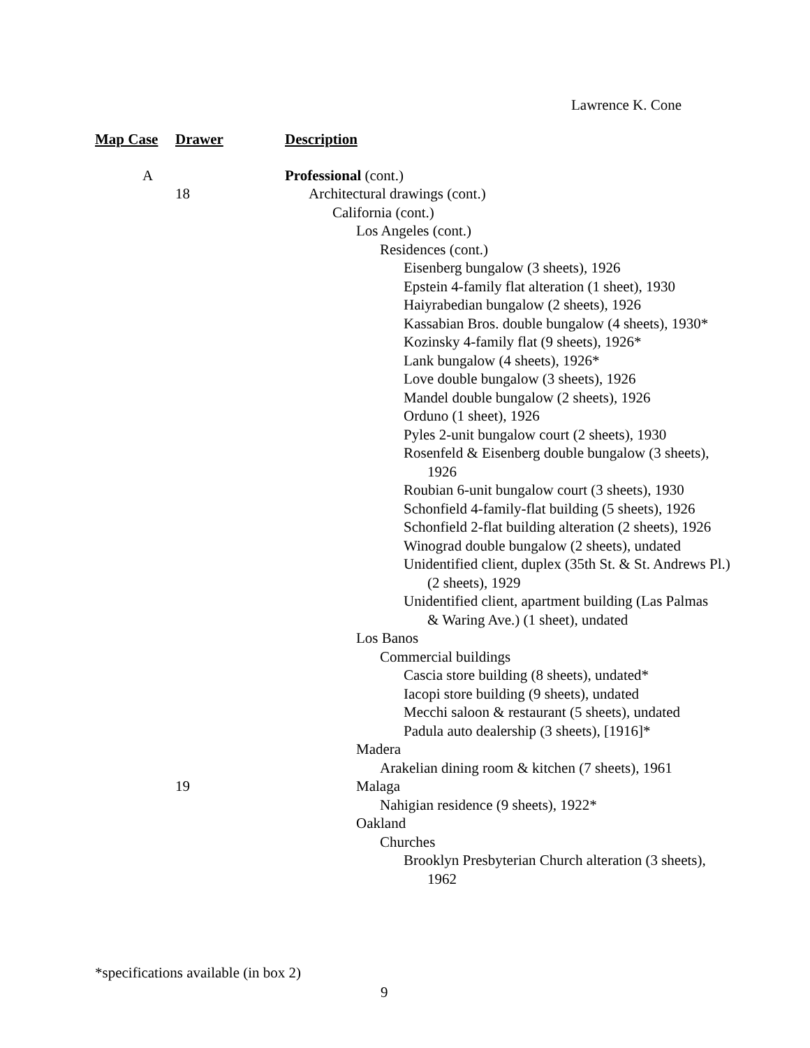Lawrence K. Cone
| Map Case | Drawer | Description |
| --- | --- | --- |
| A | | Professional (cont.) |
| | 18 | Architectural drawings (cont.) |
| | | California (cont.) |
| | | Los Angeles (cont.) |
| | | Residences (cont.) |
| | | Eisenberg bungalow (3 sheets), 1926 |
| | | Epstein 4-family flat alteration (1 sheet), 1930 |
| | | Haiyrabedian bungalow (2 sheets), 1926 |
| | | Kassabian Bros. double bungalow (4 sheets), 1930* |
| | | Kozinsky 4-family flat (9 sheets), 1926* |
| | | Lank bungalow (4 sheets), 1926* |
| | | Love double bungalow (3 sheets), 1926 |
| | | Mandel double bungalow (2 sheets), 1926 |
| | | Orduno (1 sheet), 1926 |
| | | Pyles 2-unit bungalow court (2 sheets), 1930 |
| | | Rosenfeld & Eisenberg double bungalow (3 sheets), 1926 |
| | | Roubian 6-unit bungalow court (3 sheets), 1930 |
| | | Schonfield 4-family-flat building (5 sheets), 1926 |
| | | Schonfield 2-flat building alteration (2 sheets), 1926 |
| | | Winograd double bungalow (2 sheets), undated |
| | | Unidentified client, duplex (35th St. & St. Andrews Pl.) (2 sheets), 1929 |
| | | Unidentified client, apartment building (Las Palmas & Waring Ave.) (1 sheet), undated |
| | | Los Banos |
| | | Commercial buildings |
| | | Cascia store building (8 sheets), undated* |
| | | Iacopi store building (9 sheets), undated |
| | | Mecchi saloon & restaurant (5 sheets), undated |
| | | Padula auto dealership (3 sheets), [1916]* |
| | | Madera |
| | | Arakelian dining room & kitchen (7 sheets), 1961 |
| | 19 | Malaga |
| | | Nahigian residence (9 sheets), 1922* |
| | | Oakland |
| | | Churches |
| | | Brooklyn Presbyterian Church alteration (3 sheets), 1962 |
*specifications available (in box 2)
9